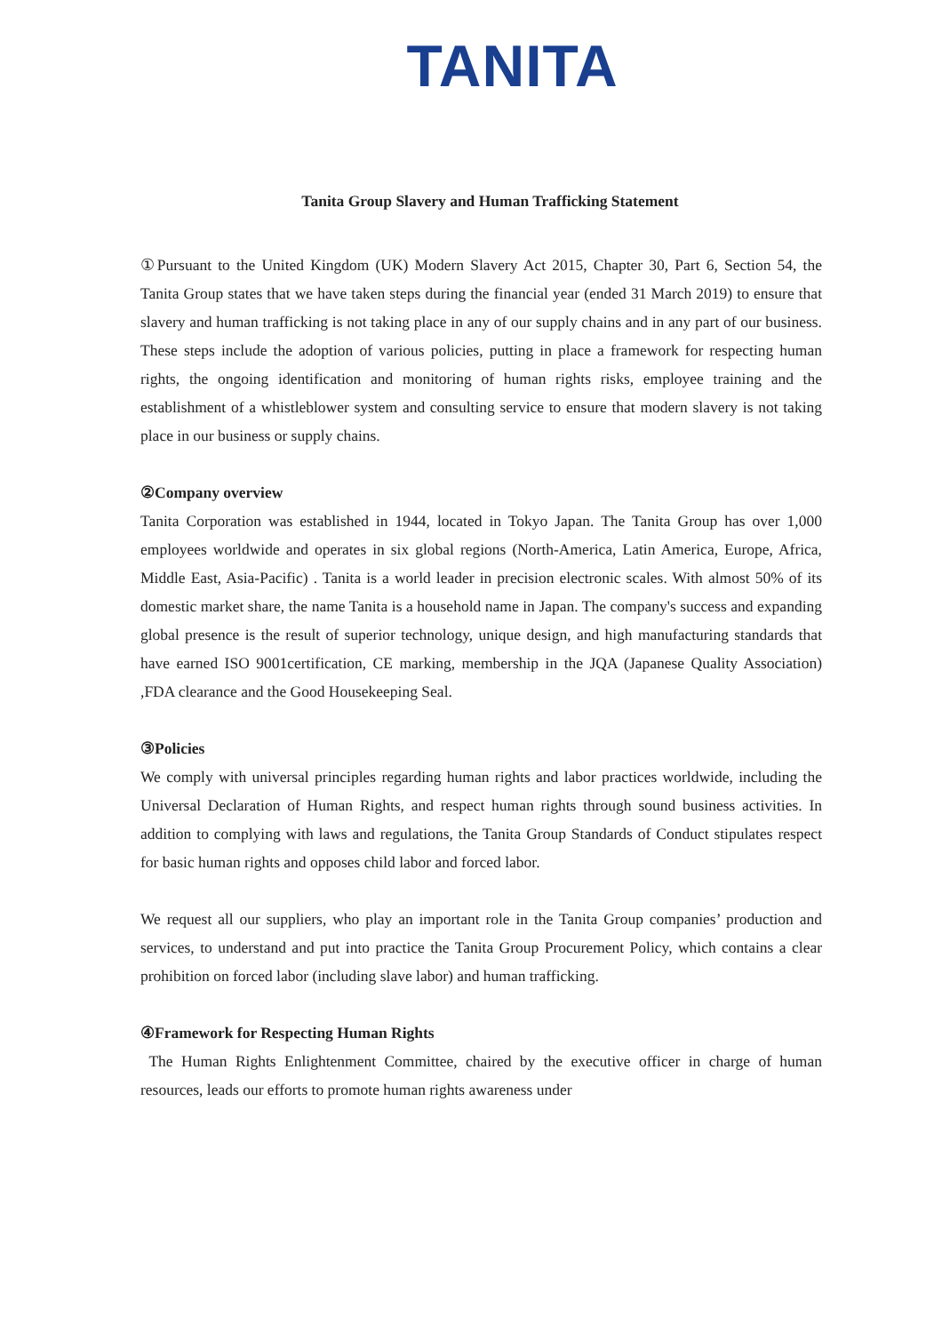TANITA
Tanita Group Slavery and Human Trafficking Statement
①Pursuant to the United Kingdom (UK) Modern Slavery Act 2015, Chapter 30, Part 6, Section 54, the Tanita Group states that we have taken steps during the financial year (ended 31 March 2019) to ensure that slavery and human trafficking is not taking place in any of our supply chains and in any part of our business. These steps include the adoption of various policies, putting in place a framework for respecting human rights, the ongoing identification and monitoring of human rights risks, employee training and the establishment of a whistleblower system and consulting service to ensure that modern slavery is not taking place in our business or supply chains.
②Company overview
Tanita Corporation was established in 1944, located in Tokyo Japan. The Tanita Group has over 1,000 employees worldwide and operates in six global regions (North-America, Latin America, Europe, Africa, Middle East, Asia-Pacific) . Tanita is a world leader in precision electronic scales. With almost 50% of its domestic market share, the name Tanita is a household name in Japan. The company's success and expanding global presence is the result of superior technology, unique design, and high manufacturing standards that have earned ISO 9001certification, CE marking, membership in the JQA (Japanese Quality Association) ,FDA clearance and the Good Housekeeping Seal.
③Policies
We comply with universal principles regarding human rights and labor practices worldwide, including the Universal Declaration of Human Rights, and respect human rights through sound business activities. In addition to complying with laws and regulations, the Tanita Group Standards of Conduct stipulates respect for basic human rights and opposes child labor and forced labor.
We request all our suppliers, who play an important role in the Tanita Group companies’ production and services, to understand and put into practice the Tanita Group Procurement Policy, which contains a clear prohibition on forced labor (including slave labor) and human trafficking.
④Framework for Respecting Human Rights
The Human Rights Enlightenment Committee, chaired by the executive officer in charge of human resources, leads our efforts to promote human rights awareness under